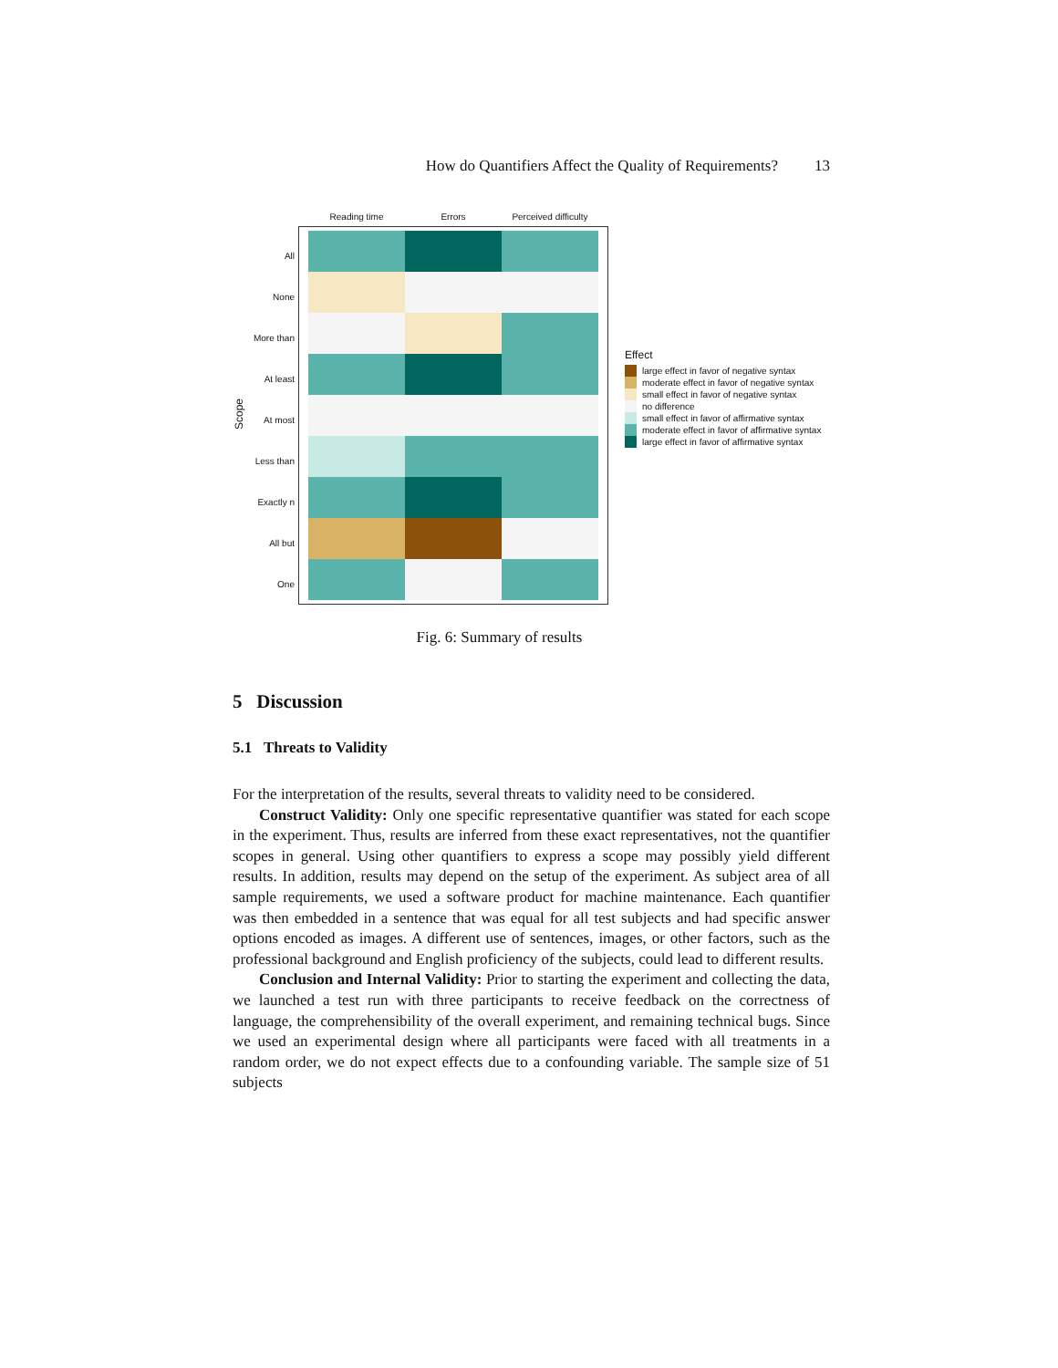How do Quantifiers Affect the Quality of Requirements? 13
Scope
All
None
More than
At least
At most
Less than
Exactly n
All but
One
Reading time Errors Perceived difficulty
Effect
large effect in favor of negative syntax
moderate effect in favor of negative syntax
small effect in favor of negative syntax
no difference
small effect in favor of affirmative syntax
moderate effect in favor of affirmative syntax
large effect in favor of affirmative syntax
Fig. 6: Summary of results
5 Discussion
5.1 Threats to Validity
For the interpretation of the results, several threats to validity need to be considered.
Construct Validity: Only one specific representative quantifier was stated for each scope in the experiment. Thus, results are inferred from these exact representatives, not the quantifier scopes in general. Using other quantifiers to express a scope may possibly yield different results. In addition, results may depend on the setup of the experiment. As subject area of all sample requirements, we used a software product for machine maintenance. Each quantifier was then embedded in a sentence that was equal for all test subjects and had specific answer options encoded as images. A different use of sentences, images, or other factors, such as the professional background and English proficiency of the subjects, could lead to different results.
Conclusion and Internal Validity: Prior to starting the experiment and collecting the data, we launched a test run with three participants to receive feedback on the correctness of language, the comprehensibility of the overall experiment, and remaining technical bugs. Since we used an experimental design where all participants were faced with all treatments in a random order, we do not expect effects due to a confounding variable. The sample size of 51 subjects